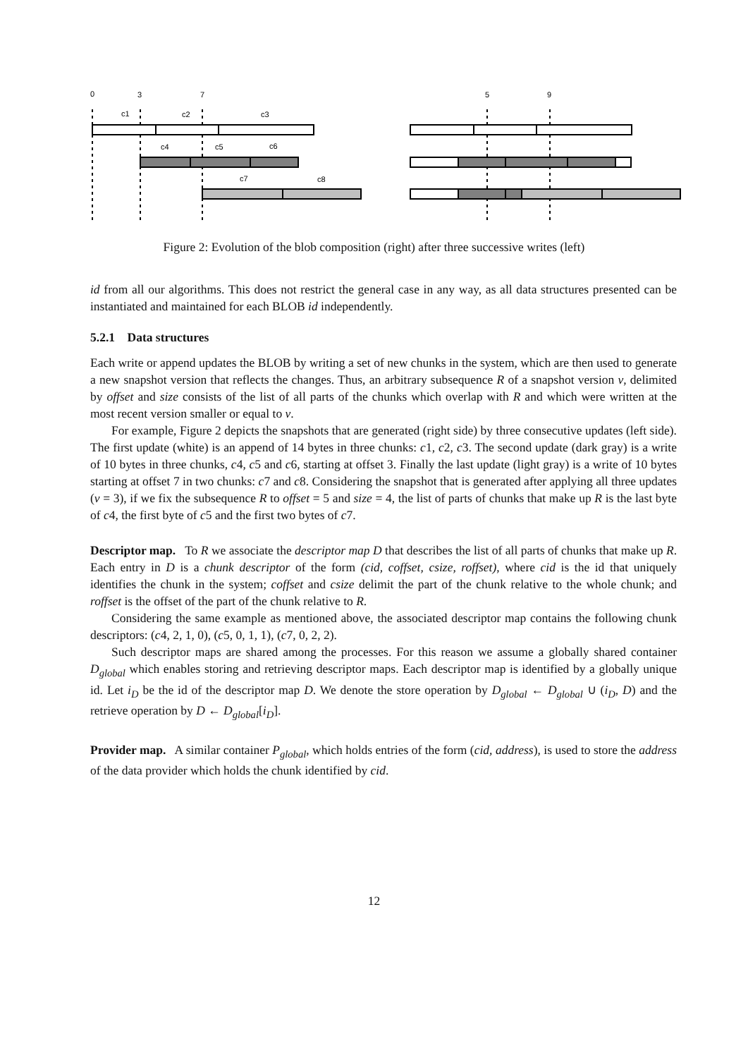0
3
7
5
9
c1
c2
c3
c4
c5
c6
c7
c8
Figure 2: Evolution of the blob composition (right) after three successive writes (left)
id from all our algorithms. This does not restrict the general case in any way, as all data structures presented can be instantiated and maintained for each BLOB id independently.
5.2.1 Data structures
Each write or append updates the BLOB by writing a set of new chunks in the system, which are then used to generate a new snapshot version that reflects the changes. Thus, an arbitrary subsequence R of a snapshot version v, delimited by offset and size consists of the list of all parts of the chunks which overlap with R and which were written at the most recent version smaller or equal to v.
For example, Figure 2 depicts the snapshots that are generated (right side) by three consecutive updates (left side). The first update (white) is an append of 14 bytes in three chunks: c1, c2, c3. The second update (dark gray) is a write of 10 bytes in three chunks, c4, c5 and c6, starting at offset 3. Finally the last update (light gray) is a write of 10 bytes starting at offset 7 in two chunks: c7 and c8. Considering the snapshot that is generated after applying all three updates (v = 3), if we fix the subsequence R to offset = 5 and size = 4, the list of parts of chunks that make up R is the last byte of c4, the first byte of c5 and the first two bytes of c7.
Descriptor map. To R we associate the descriptor map D that describes the list of all parts of chunks that make up R. Each entry in D is a chunk descriptor of the form (cid, coffset, csize, roffset), where cid is the id that uniquely identifies the chunk in the system; coffset and csize delimit the part of the chunk relative to the whole chunk; and roffset is the offset of the part of the chunk relative to R.
Considering the same example as mentioned above, the associated descriptor map contains the following chunk descriptors: (c4, 2, 1, 0), (c5, 0, 1, 1), (c7, 0, 2, 2).
Such descriptor maps are shared among the processes. For this reason we assume a globally shared container D<sub>global</sub> which enables storing and retrieving descriptor maps. Each descriptor map is identified by a globally unique id. Let i<sub>D</sub> be the id of the descriptor map D. We denote the store operation by D<sub>global</sub> ← D<sub>global</sub> ∪ (i<sub>D</sub>, D) and the retrieve operation by D ← D<sub>global</sub>[i<sub>D</sub>].
Provider map. A similar container P<sub>global</sub>, which holds entries of the form (cid, address), is used to store the address of the data provider which holds the chunk identified by cid.
12